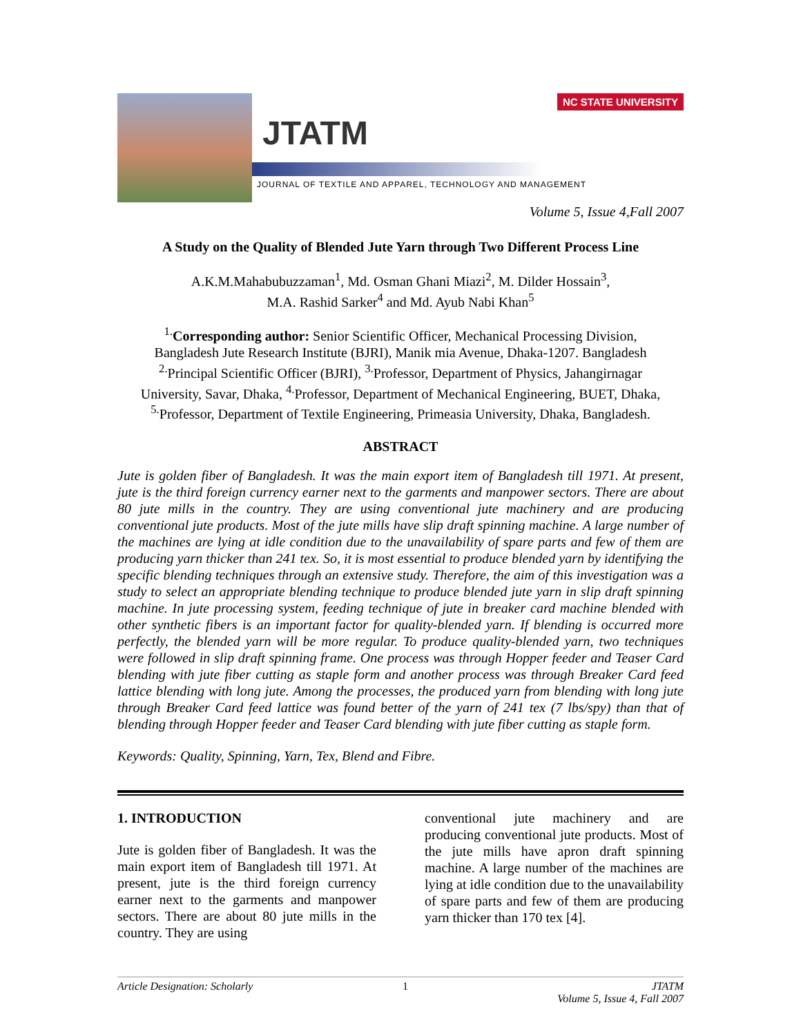JTATM
JOURNAL OF TEXTILE AND APPAREL, TECHNOLOGY AND MANAGEMENT
NC STATE UNIVERSITY
Volume 5, Issue 4,Fall 2007
A Study on the Quality of Blended Jute Yarn through Two Different Process Line
A.K.M.Mahabubuzzaman<sup>1</sup>, Md. Osman Ghani Miazi<sup>2</sup>, M. Dilder Hossain<sup>3</sup>,
M.A. Rashid Sarker<sup>4</sup> and Md. Ayub Nabi Khan<sup>5</sup>
<sup>1.</sup> Corresponding author: Senior Scientific Officer, Mechanical Processing Division,
Bangladesh Jute Research Institute (BJRI), Manik mia Avenue, Dhaka-1207. Bangladesh
<sup>2.</sup> Principal Scientific Officer (BJRI), <sup>3.</sup>Professor, Department of Physics, Jahangirnagar
University, Savar, Dhaka, <sup>4.</sup>Professor, Department of Mechanical Engineering, BUET, Dhaka,
<sup>5.</sup> Professor, Department of Textile Engineering, Primeasia University, Dhaka, Bangladesh.
ABSTRACT
Jute is golden fiber of Bangladesh. It was the main export item of Bangladesh till 1971. At present, jute is the third foreign currency earner next to the garments and manpower sectors. There are about 80 jute mills in the country. They are using conventional jute machinery and are producing conventional jute products. Most of the jute mills have slip draft spinning machine. A large number of the machines are lying at idle condition due to the unavailability of spare parts and few of them are producing yarn thicker than 241 tex. So, it is most essential to produce blended yarn by identifying the specific blending techniques through an extensive study. Therefore, the aim of this investigation was a study to select an appropriate blending technique to produce blended jute yarn in slip draft spinning machine. In jute processing system, feeding technique of jute in breaker card machine blended with other synthetic fibers is an important factor for quality-blended yarn. If blending is occurred more perfectly, the blended yarn will be more regular. To produce quality-blended yarn, two techniques were followed in slip draft spinning frame. One process was through Hopper feeder and Teaser Card blending with jute fiber cutting as staple form and another process was through Breaker Card feed lattice blending with long jute. Among the processes, the produced yarn from blending with long jute through Breaker Card feed lattice was found better of the yarn of 241 tex (7 lbs/spy) than that of blending through Hopper feeder and Teaser Card blending with jute fiber cutting as staple form.
Keywords: Quality, Spinning, Yarn, Tex, Blend and Fibre.
1. INTRODUCTION
Jute is golden fiber of Bangladesh. It was the main export item of Bangladesh till 1971. At present, jute is the third foreign currency earner next to the garments and manpower sectors. There are about 80 jute mills in the country. They are using
conventional jute machinery and are producing conventional jute products. Most of the jute mills have apron draft spinning machine. A large number of the machines are lying at idle condition due to the unavailability of spare parts and few of them are producing yarn thicker than 170 tex [4].
Article Designation: Scholarly 1 JTATM
Volume 5, Issue 4, Fall 2007